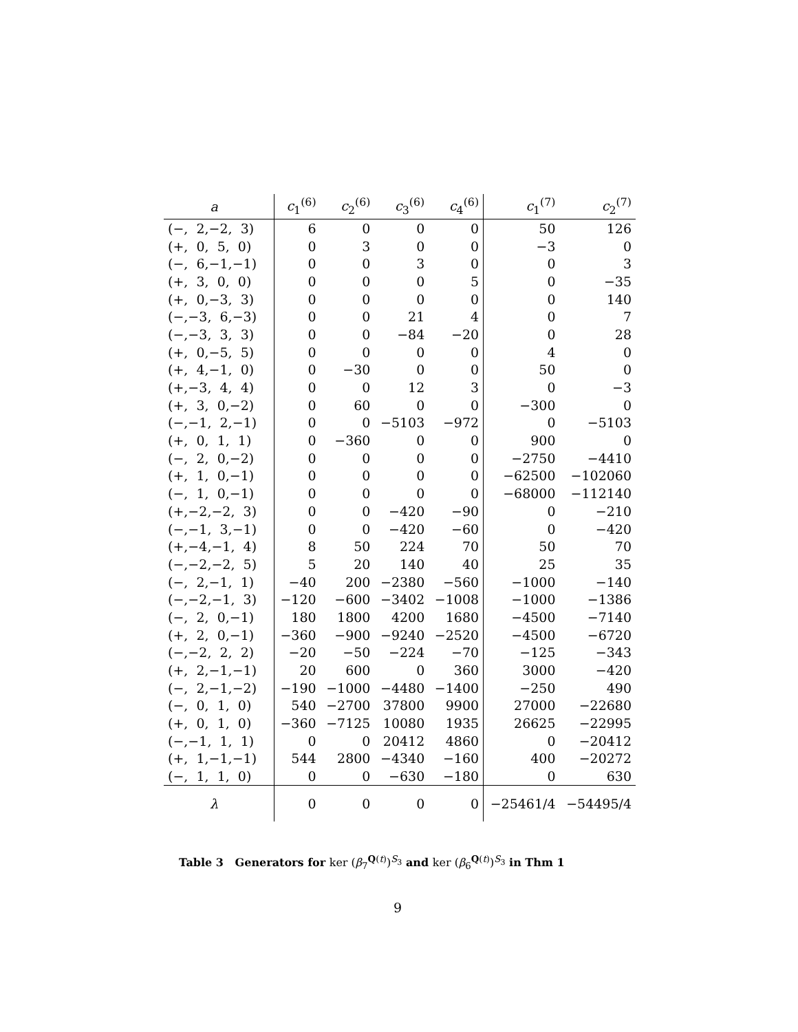| a | c<sub>1</sub><sup>(6)</sup> | c<sub>2</sub><sup>(6)</sup> | c<sub>3</sub><sup>(6)</sup> | c<sub>4</sub><sup>(6)</sup> | c<sub>1</sub><sup>(7)</sup> | c<sub>2</sub><sup>(7)</sup> |
| --- | --- | --- | --- | --- | --- | --- |
| (−, 2,−2, 3) | 6 | 0 | 0 | 0 | 50 | 126 |
| (+, 0, 5, 0) | 0 | 3 | 0 | 0 | −3 | 0 |
| (−, 6,−1,−1) | 0 | 0 | 3 | 0 | 0 | 3 |
| (+, 3, 0, 0) | 0 | 0 | 0 | 5 | 0 | −35 |
| (+, 0,−3, 3) | 0 | 0 | 0 | 0 | 0 | 140 |
| (−,−3, 6,−3) | 0 | 0 | 21 | 4 | 0 | 7 |
| (−,−3, 3, 3) | 0 | 0 | −84 | −20 | 0 | 28 |
| (+, 0,−5, 5) | 0 | 0 | 0 | 0 | 4 | 0 |
| (+, 4,−1, 0) | 0 | −30 | 0 | 0 | 50 | 0 |
| (+,−3, 4, 4) | 0 | 0 | 12 | 3 | 0 | −3 |
| (+, 3, 0,−2) | 0 | 60 | 0 | 0 | −300 | 0 |
| (−,−1, 2,−1) | 0 | 0 | −5103 | −972 | 0 | −5103 |
| (+, 0, 1, 1) | 0 | −360 | 0 | 0 | 900 | 0 |
| (−, 2, 0,−2) | 0 | 0 | 0 | 0 | −2750 | −4410 |
| (+, 1, 0,−1) | 0 | 0 | 0 | 0 | −62500 | −102060 |
| (−, 1, 0,−1) | 0 | 0 | 0 | 0 | −68000 | −112140 |
| (+,−2,−2, 3) | 0 | 0 | −420 | −90 | 0 | −210 |
| (−,−1, 3,−1) | 0 | 0 | −420 | −60 | 0 | −420 |
| (+,−4,−1, 4) | 8 | 50 | 224 | 70 | 50 | 70 |
| (−,−2,−2, 5) | 5 | 20 | 140 | 40 | 25 | 35 |
| (−, 2,−1, 1) | −40 | 200 | −2380 | −560 | −1000 | −140 |
| (−,−2,−1, 3) | −120 | −600 | −3402 | −1008 | −1000 | −1386 |
| (−, 2, 0,−1) | 180 | 1800 | 4200 | 1680 | −4500 | −7140 |
| (+, 2, 0,−1) | −360 | −900 | −9240 | −2520 | −4500 | −6720 |
| (−,−2, 2, 2) | −20 | −50 | −224 | −70 | −125 | −343 |
| (+, 2,−1,−1) | 20 | 600 | 0 | 360 | 3000 | −420 |
| (−, 2,−1,−2) | −190 | −1000 | −4480 | −1400 | −250 | 490 |
| (−, 0, 1, 0) | 540 | −2700 | 37800 | 9900 | 27000 | −22680 |
| (+, 0, 1, 0) | −360 | −7125 | 10080 | 1935 | 26625 | −22995 |
| (−,−1, 1, 1) | 0 | 0 | 20412 | 4860 | 0 | −20412 |
| (+, 1,−1,−1) | 544 | 2800 | −4340 | −160 | 400 | −20272 |
| (−, 1, 1, 0) | 0 | 0 | −630 | −180 | 0 | 630 |
| λ | 0 | 0 | 0 | 0 | −25461/4 | −54495/4 |
Table 3 Generators for ker (β<sub>7</sub><sup>Q(t)</sup>)<sup>S<sub>3</sub></sup> and ker (β<sub>6</sub><sup>Q(t)</sup>)<sup>S<sub>3</sub></sup> in Thm 1
9